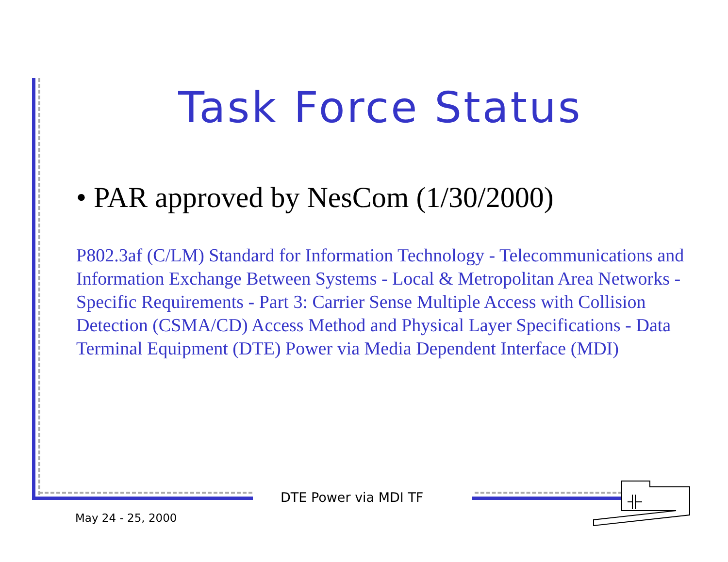Task Force Status
• PAR approved by NesCom (1/30/2000)
P802.3af (C/LM) Standard for Information Technology - Telecommunications and Information Exchange Between Systems - Local & Metropolitan Area Networks - Specific Requirements - Part 3: Carrier Sense Multiple Access with Collision Detection (CSMA/CD) Access Method and Physical Layer Specifications - Data Terminal Equipment (DTE) Power via Media Dependent Interface (MDI)
DTE Power via MDI TF
May 24 - 25, 2000